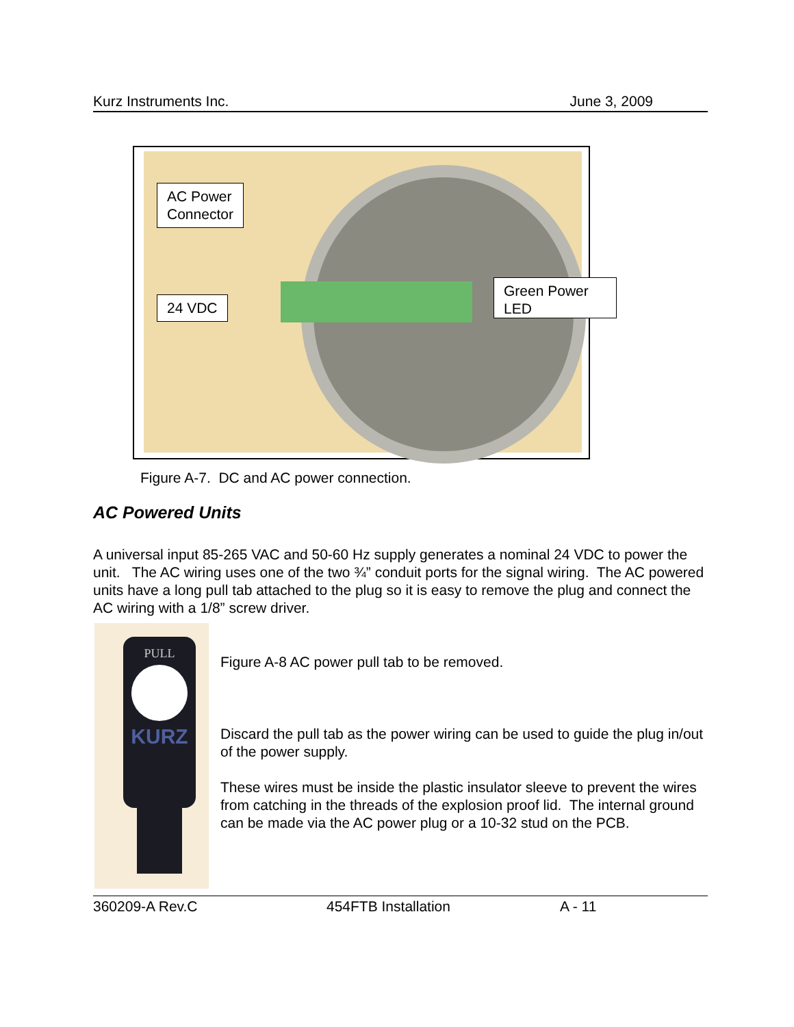Kurz Instruments Inc. June 3, 2009
AC Power
Connector
24 VDC
Green Power
LED
Figure A-7. DC and AC power connection.
AC Powered Units
A universal input 85-265 VAC and 50-60 Hz supply generates a nominal 24 VDC to power the unit. The AC wiring uses one of the two ¾” conduit ports for the signal wiring. The AC powered units have a long pull tab attached to the plug so it is easy to remove the plug and connect the AC wiring with a 1/8” screw driver.
PULL
KURZ
Figure A-8 AC power pull tab to be removed.
Discard the pull tab as the power wiring can be used to guide the plug in/out of the power supply.
These wires must be inside the plastic insulator sleeve to prevent the wires from catching in the threads of the explosion proof lid. The internal ground can be made via the AC power plug or a 10-32 stud on the PCB.
360209-A Rev.C 454FTB Installation A - 11